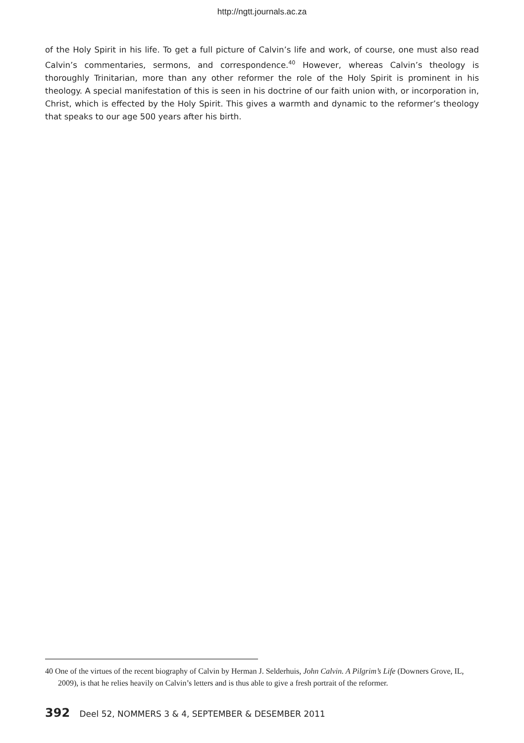http://ngtt.journals.ac.za
of the Holy Spirit in his life. To get a full picture of Calvin’s life and work, of course, one must also read Calvin’s commentaries, sermons, and correspondence.<sup>40</sup> However, whereas Calvin’s theology is thoroughly Trinitarian, more than any other reformer the role of the Holy Spirit is prominent in his theology. A special manifestation of this is seen in his doctrine of our faith union with, or incorporation in, Christ, which is effected by the Holy Spirit. This gives a warmth and dynamic to the reformer’s theology that speaks to our age 500 years after his birth.
40 One of the virtues of the recent biography of Calvin by Herman J. Selderhuis, John Calvin. A Pilgrim’s Life (Downers Grove, IL, 2009), is that he relies heavily on Calvin’s letters and is thus able to give a fresh portrait of the reformer.
392 Deel 52, NOMMERS 3 & 4, SEPTEMBER & DESEMBER 2011